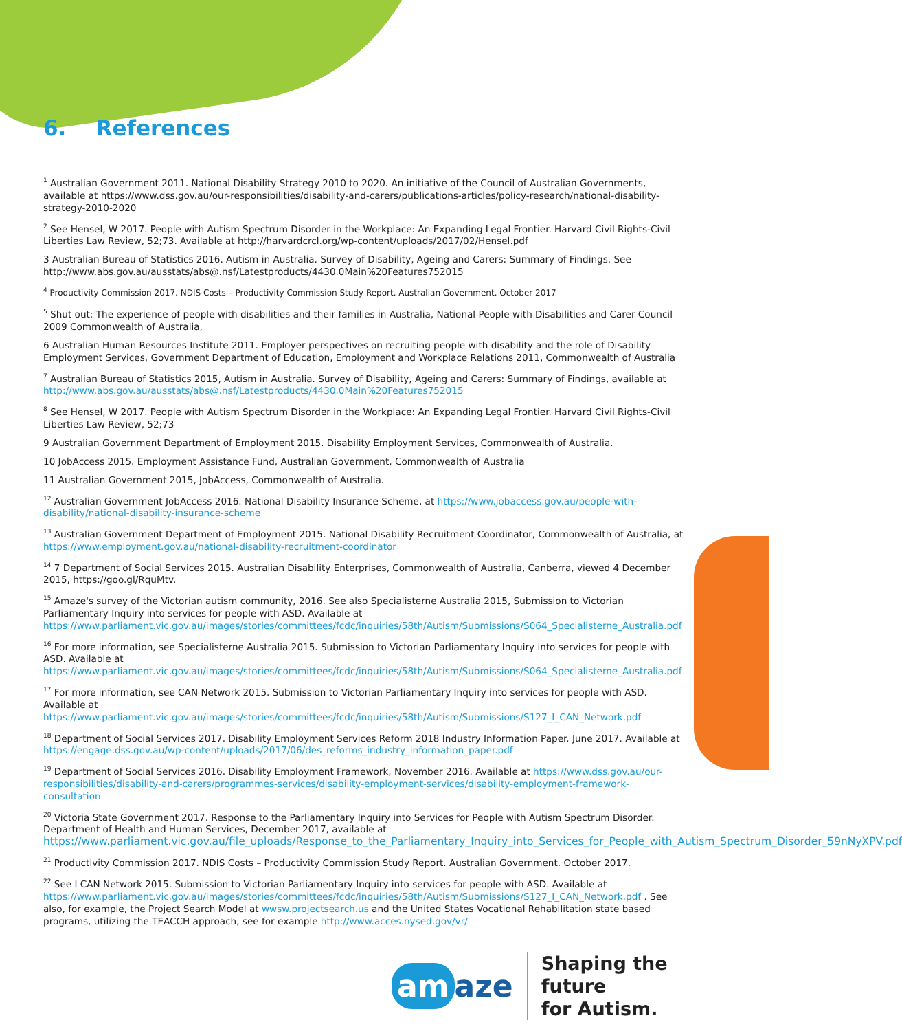6. References
<sup>1</sup> Australian Government 2011. National Disability Strategy 2010 to 2020. An initiative of the Council of Australian Governments, available at https://www.dss.gov.au/our-responsibilities/disability-and-carers/publications-articles/policy-research/national-disability-strategy-2010-2020
<sup>2</sup> See Hensel, W 2017. People with Autism Spectrum Disorder in the Workplace: An Expanding Legal Frontier. Harvard Civil Rights-Civil Liberties Law Review, 52;73. Available at http://harvardcrcl.org/wp-content/uploads/2017/02/Hensel.pdf
3 Australian Bureau of Statistics 2016. Autism in Australia. Survey of Disability, Ageing and Carers: Summary of Findings. See http://www.abs.gov.au/ausstats/abs@.nsf/Latestproducts/4430.0Main%20Features752015
<sup>4</sup> Productivity Commission 2017. NDIS Costs – Productivity Commission Study Report. Australian Government. October 2017
<sup>5</sup> Shut out: The experience of people with disabilities and their families in Australia, National People with Disabilities and Carer Council 2009 Commonwealth of Australia,
6 Australian Human Resources Institute 2011. Employer perspectives on recruiting people with disability and the role of Disability Employment Services, Government Department of Education, Employment and Workplace Relations 2011, Commonwealth of Australia
<sup>7</sup> Australian Bureau of Statistics 2015, Autism in Australia. Survey of Disability, Ageing and Carers: Summary of Findings, available at http://www.abs.gov.au/ausstats/abs@.nsf/Latestproducts/4430.0Main%20Features752015
<sup>8</sup> See Hensel, W 2017. People with Autism Spectrum Disorder in the Workplace: An Expanding Legal Frontier. Harvard Civil Rights-Civil Liberties Law Review, 52;73
9 Australian Government Department of Employment 2015. Disability Employment Services, Commonwealth of Australia.
10 JobAccess 2015. Employment Assistance Fund, Australian Government, Commonwealth of Australia
11 Australian Government 2015, JobAccess, Commonwealth of Australia.
<sup>12</sup> Australian Government JobAccess 2016. National Disability Insurance Scheme, at https://www.jobaccess.gov.au/people-with-disability/national-disability-insurance-scheme
<sup>13</sup> Australian Government Department of Employment 2015. National Disability Recruitment Coordinator, Commonwealth of Australia, at https://www.employment.gov.au/national-disability-recruitment-coordinator
<sup>14</sup> 7 Department of Social Services 2015. Australian Disability Enterprises, Commonwealth of Australia, Canberra, viewed 4 December 2015, https://goo.gl/RquMtv.
<sup>15</sup> Amaze's survey of the Victorian autism community, 2016. See also Specialisterne Australia 2015, Submission to Victorian Parliamentary Inquiry into services for people with ASD. Available at https://www.parliament.vic.gov.au/images/stories/committees/fcdc/inquiries/58th/Autism/Submissions/S064_Specialisterne_Australia.pdf
<sup>16</sup> For more information, see Specialisterne Australia 2015. Submission to Victorian Parliamentary Inquiry into services for people with ASD. Available at https://www.parliament.vic.gov.au/images/stories/committees/fcdc/inquiries/58th/Autism/Submissions/S064_Specialisterne_Australia.pdf
<sup>17</sup> For more information, see CAN Network 2015. Submission to Victorian Parliamentary Inquiry into services for people with ASD. Available at https://www.parliament.vic.gov.au/images/stories/committees/fcdc/inquiries/58th/Autism/Submissions/S127_I_CAN_Network.pdf
<sup>18</sup> Department of Social Services 2017. Disability Employment Services Reform 2018 Industry Information Paper. June 2017. Available at https://engage.dss.gov.au/wp-content/uploads/2017/06/des_reforms_industry_information_paper.pdf
<sup>19</sup> Department of Social Services 2016. Disability Employment Framework, November 2016. Available at https://www.dss.gov.au/our-responsibilities/disability-and-carers/programmes-services/disability-employment-services/disability-employment-framework-consultation
<sup>20</sup> Victoria State Government 2017. Response to the Parliamentary Inquiry into Services for People with Autism Spectrum Disorder. Department of Health and Human Services, December 2017, available at https://www.parliament.vic.gov.au/file_uploads/Response_to_the_Parliamentary_Inquiry_into_Services_for_People_with_Autism_Spectrum_Disorder_59nNyXPV.pdf
<sup>21</sup> Productivity Commission 2017. NDIS Costs – Productivity Commission Study Report. Australian Government. October 2017.
<sup>22</sup> See I CAN Network 2015. Submission to Victorian Parliamentary Inquiry into services for people with ASD. Available at https://www.parliament.vic.gov.au/images/stories/committees/fcdc/inquiries/58th/Autism/Submissions/S127_I_CAN_Network.pdf . See also, for example, the Project Search Model at wwsw.projectsearch.us and the United States Vocational Rehabilitation state based programs, utilizing the TEACCH approach, see for example http://www.acces.nysed.gov/vr/
am aze
Shaping the future
for Autism.